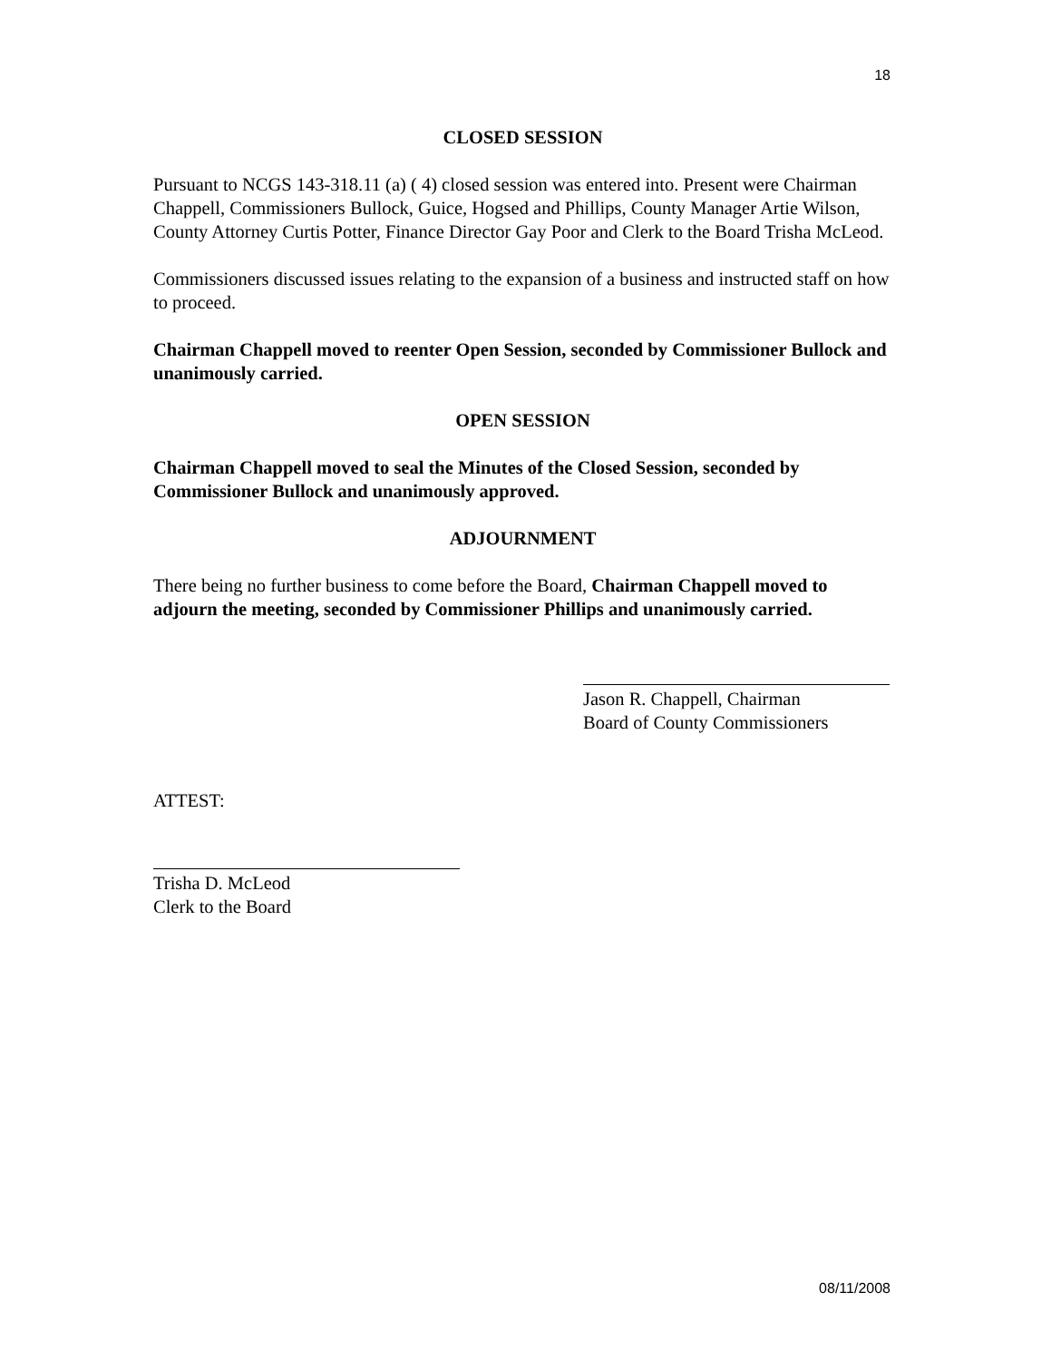18
CLOSED SESSION
Pursuant to NCGS 143-318.11 (a) ( 4) closed session was entered into. Present were Chairman Chappell, Commissioners Bullock, Guice, Hogsed and Phillips, County Manager Artie Wilson, County Attorney Curtis Potter, Finance Director Gay Poor and Clerk to the Board Trisha McLeod.
Commissioners discussed issues relating to the expansion of a business and instructed staff on how to proceed.
Chairman Chappell moved to reenter Open Session, seconded by Commissioner Bullock and unanimously carried.
OPEN SESSION
Chairman Chappell moved to seal the Minutes of the Closed Session, seconded by Commissioner Bullock and unanimously approved.
ADJOURNMENT
There being no further business to come before the Board, Chairman Chappell moved to adjourn the meeting, seconded by Commissioner Phillips and unanimously carried.
Jason R. Chappell, Chairman
Board of County Commissioners
ATTEST:
Trisha D. McLeod
Clerk to the Board
08/11/2008